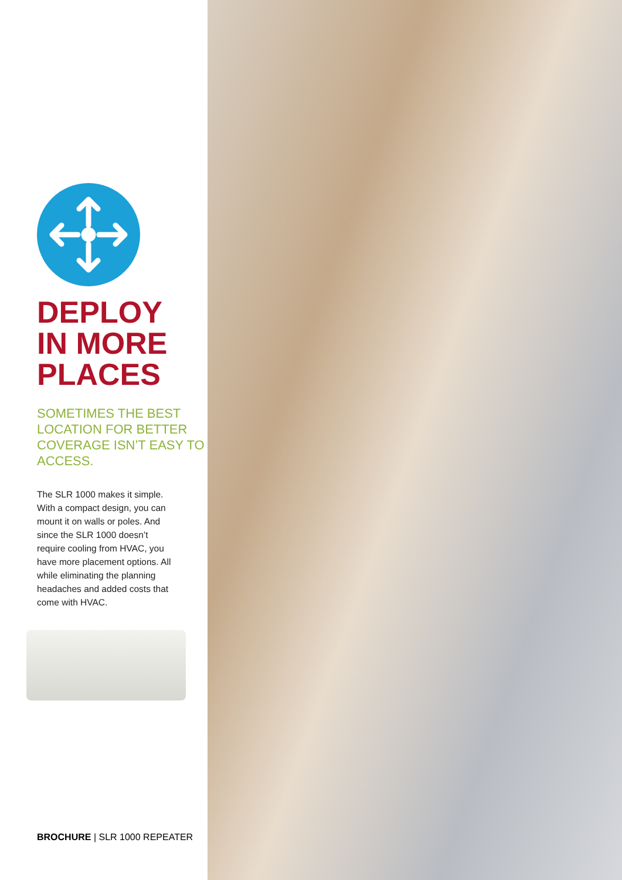DEPLOY
IN MORE
PLACES
SOMETIMES THE BEST LOCATION FOR BETTER COVERAGE ISN’T EASY TO ACCESS.
The SLR 1000 makes it simple. With a compact design, you can mount it on walls or poles. And since the SLR 1000 doesn’t require cooling from HVAC, you have more placement options. All while eliminating the planning headaches and added costs that come with HVAC.
BROCHURE | SLR 1000 REPEATER